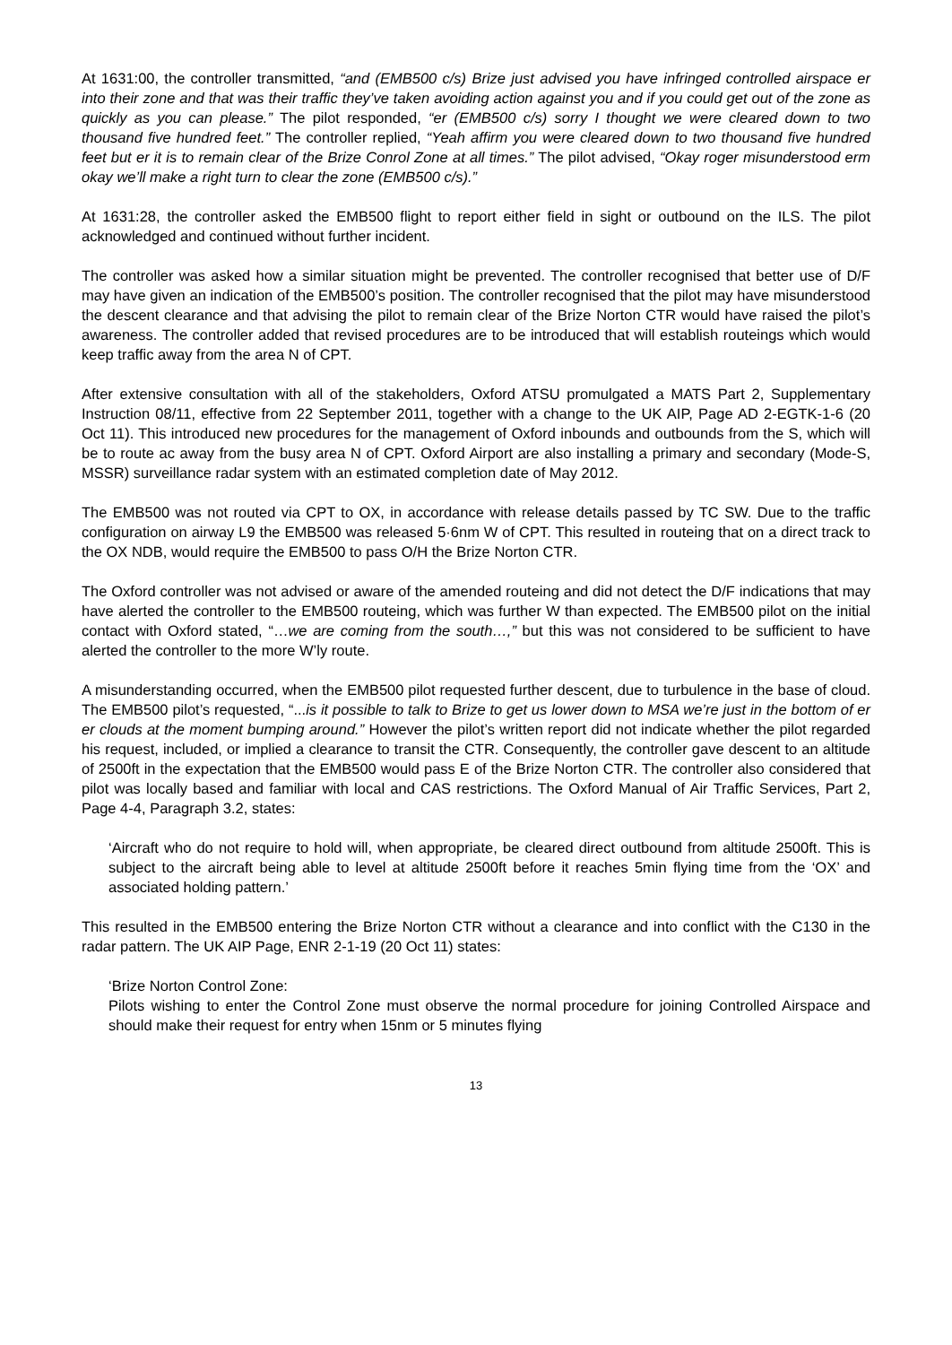At 1631:00, the controller transmitted, “and (EMB500 c/s) Brize just advised you have infringed controlled airspace er into their zone and that was their traffic they’ve taken avoiding action against you and if you could get out of the zone as quickly as you can please.” The pilot responded, “er (EMB500 c/s) sorry I thought we were cleared down to two thousand five hundred feet.” The controller replied, “Yeah affirm you were cleared down to two thousand five hundred feet but er it is to remain clear of the Brize Conrol Zone at all times.” The pilot advised, “Okay roger misunderstood erm okay we’ll make a right turn to clear the zone (EMB500 c/s).”
At 1631:28, the controller asked the EMB500 flight to report either field in sight or outbound on the ILS. The pilot acknowledged and continued without further incident.
The controller was asked how a similar situation might be prevented. The controller recognised that better use of D/F may have given an indication of the EMB500’s position. The controller recognised that the pilot may have misunderstood the descent clearance and that advising the pilot to remain clear of the Brize Norton CTR would have raised the pilot’s awareness. The controller added that revised procedures are to be introduced that will establish routeings which would keep traffic away from the area N of CPT.
After extensive consultation with all of the stakeholders, Oxford ATSU promulgated a MATS Part 2, Supplementary Instruction 08/11, effective from 22 September 2011, together with a change to the UK AIP, Page AD 2-EGTK-1-6 (20 Oct 11). This introduced new procedures for the management of Oxford inbounds and outbounds from the S, which will be to route ac away from the busy area N of CPT. Oxford Airport are also installing a primary and secondary (Mode-S, MSSR) surveillance radar system with an estimated completion date of May 2012.
The EMB500 was not routed via CPT to OX, in accordance with release details passed by TC SW. Due to the traffic configuration on airway L9 the EMB500 was released 5·6nm W of CPT. This resulted in routeing that on a direct track to the OX NDB, would require the EMB500 to pass O/H the Brize Norton CTR.
The Oxford controller was not advised or aware of the amended routeing and did not detect the D/F indications that may have alerted the controller to the EMB500 routeing, which was further W than expected. The EMB500 pilot on the initial contact with Oxford stated, “…we are coming from the south…,” but this was not considered to be sufficient to have alerted the controller to the more W’ly route.
A misunderstanding occurred, when the EMB500 pilot requested further descent, due to turbulence in the base of cloud. The EMB500 pilot’s requested, “...is it possible to talk to Brize to get us lower down to MSA we’re just in the bottom of er er clouds at the moment bumping around.” However the pilot’s written report did not indicate whether the pilot regarded his request, included, or implied a clearance to transit the CTR. Consequently, the controller gave descent to an altitude of 2500ft in the expectation that the EMB500 would pass E of the Brize Norton CTR. The controller also considered that pilot was locally based and familiar with local and CAS restrictions. The Oxford Manual of Air Traffic Services, Part 2, Page 4-4, Paragraph 3.2, states:
‘Aircraft who do not require to hold will, when appropriate, be cleared direct outbound from altitude 2500ft. This is subject to the aircraft being able to level at altitude 2500ft before it reaches 5min flying time from the ‘OX’ and associated holding pattern.’
This resulted in the EMB500 entering the Brize Norton CTR without a clearance and into conflict with the C130 in the radar pattern. The UK AIP Page, ENR 2-1-19 (20 Oct 11) states:
‘Brize Norton Control Zone:
Pilots wishing to enter the Control Zone must observe the normal procedure for joining Controlled Airspace and should make their request for entry when 15nm or 5 minutes flying
13